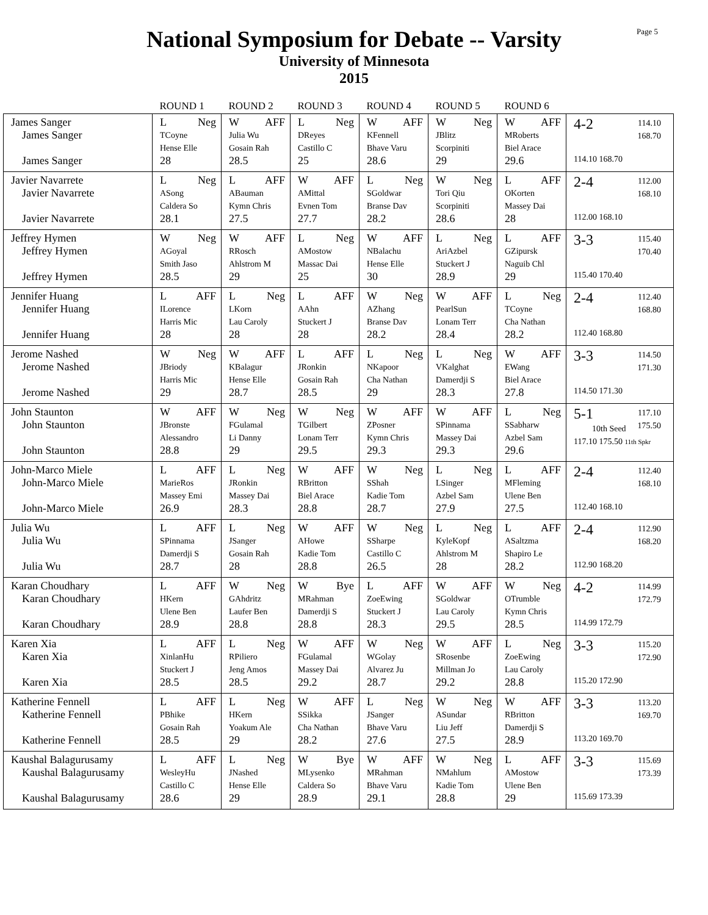National Symposium for Debate -- Varsity
University of Minnesota
2015
Page 5
| | ROUND 1 | ROUND 2 | ROUND 3 | ROUND 4 | ROUND 5 | ROUND 6 | |
| --- | --- | --- | --- | --- | --- | --- | --- |
| James Sanger James Sanger James Sanger | L Neg TCoyne Hense Elle 28 | W AFF Julia Wu Gosain Rah 28.5 | L Neg DReyes Castillo C 25 | W AFF KFennell Bhave Varu 28.6 | W Neg JBlitz Scorpiniti 29 | W AFF MRoberts Biel Arace 29.6 | 4-2 114.10 168.70 114.10 168.70 |
| Javier Navarrete Javier Navarrete Javier Navarrete | L Neg ASong Caldera So 28.1 | L AFF ABauman Kymn Chris 27.5 | W AFF AMittal Evnen Tom 27.7 | L Neg SGoldwar Branse Dav 28.2 | W Neg Tori Qiu Scorpiniti 28.6 | L AFF OKorten Massey Dai 28 | 2-4 112.00 168.10 112.00 168.10 |
| Jeffrey Hymen Jeffrey Hymen Jeffrey Hymen | W Neg AGoyal Smith Jaso 28.5 | W AFF RRosch Ahlstrom M 29 | L Neg AMostow Massac Dai 25 | W AFF NBalachu Hense Elle 30 | L Neg AriAzbel Stuckert J 28.9 | L AFF GZipursk Naguib Chl 29 | 3-3 115.40 170.40 115.40 170.40 |
| Jennifer Huang Jennifer Huang Jennifer Huang | L AFF ILorence Harris Mic 28 | L Neg LKorn Lau Caroly 28 | L AFF AAhn Stuckert J 28 | W Neg AZhang Branse Dav 28.2 | W AFF PearlSun Lonam Terr 28.4 | L Neg TCoyne Cha Nathan 28.2 | 2-4 112.40 168.80 112.40 168.80 |
| Jerome Nashed Jerome Nashed Jerome Nashed | W Neg JBriody Harris Mic 29 | W AFF KBalagur Hense Elle 28.7 | L AFF JRonkin Gosain Rah 28.5 | L Neg NKapoor Cha Nathan 29 | L Neg VKalghat Damerdji S 28.3 | W AFF EWang Biel Arace 27.8 | 3-3 114.50 171.30 114.50 171.30 |
| John Staunton John Staunton John Staunton | W AFF JBronste Alessandro 28.8 | W Neg FGulamal Li Danny 29 | W Neg TGilbert Lonam Terr 29.5 | W AFF ZPosner Kymn Chris 29.3 | W AFF SPinnama Massey Dai 29.3 | L Neg SSabharw Azbel Sam 29.6 | 5-1 117.10 175.50 10th Seed 117.10 175.50 11th Spkr |
| John-Marco Miele John-Marco Miele John-Marco Miele | L AFF MarieRos Massey Emi 26.9 | L Neg JRonkin Massey Dai 28.3 | W AFF RBritton Biel Arace 28.8 | W Neg SShah Kadie Tom 28.7 | L Neg LSinger Azbel Sam 27.9 | L AFF MFleming Ulene Ben 27.5 | 2-4 112.40 168.10 112.40 168.10 |
| Julia Wu Julia Wu Julia Wu | L AFF SPinnama Damerdji S 28.7 | L Neg JSanger Gosain Rah 28 | W AFF AHowe Kadie Tom 28.8 | W Neg SSharpe Castillo C 26.5 | L Neg KyleKopf Ahlstrom M 28 | L AFF ASaltzma Shapiro Le 28.2 | 2-4 112.90 168.20 112.90 168.20 |
| Karan Choudhary Karan Choudhary Karan Choudhary | L AFF HKern Ulene Ben 28.9 | W Neg GAhdritz Laufer Ben 28.8 | W Bye MRahman Damerdji S 28.8 | L AFF ZoeEwing Stuckert J 28.3 | W AFF SGoldwar Lau Caroly 29.5 | W Neg OTrumble Kymn Chris 28.5 | 4-2 114.99 172.79 114.99 172.79 |
| Karen Xia Karen Xia Karen Xia | L AFF XinlanHu Stuckert J 28.5 | L Neg RPiliero Jeng Amos 28.5 | W AFF FGulamal Massey Dai 29.2 | W Neg WGolay Alvarez Ju 28.7 | W AFF SRosenbe Millman Jo 29.2 | L Neg ZoeEwing Lau Caroly 28.8 | 3-3 115.20 172.90 115.20 172.90 |
| Katherine Fennell Katherine Fennell Katherine Fennell | L AFF PBhike Gosain Rah 28.5 | L Neg HKern Yoakum Ale 29 | W AFF SSikka Cha Nathan 28.2 | L Neg JSanger Bhave Varu 27.6 | W Neg ASundar Liu Jeff 27.5 | W AFF RBritton Damerdji S 28.9 | 3-3 113.20 169.70 113.20 169.70 |
| Kaushal Balagurusamy Kaushal Balagurusamy Kaushal Balagurusamy | L AFF WesleyHu Castillo C 28.6 | L Neg JNashed Hense Elle 29 | W Bye MLysenko Caldera So 28.9 | W AFF MRahman Bhave Varu 29.1 | W Neg NMahlum Kadie Tom 28.8 | L AFF AMostow Ulene Ben 29 | 3-3 115.69 173.39 115.69 173.39 |